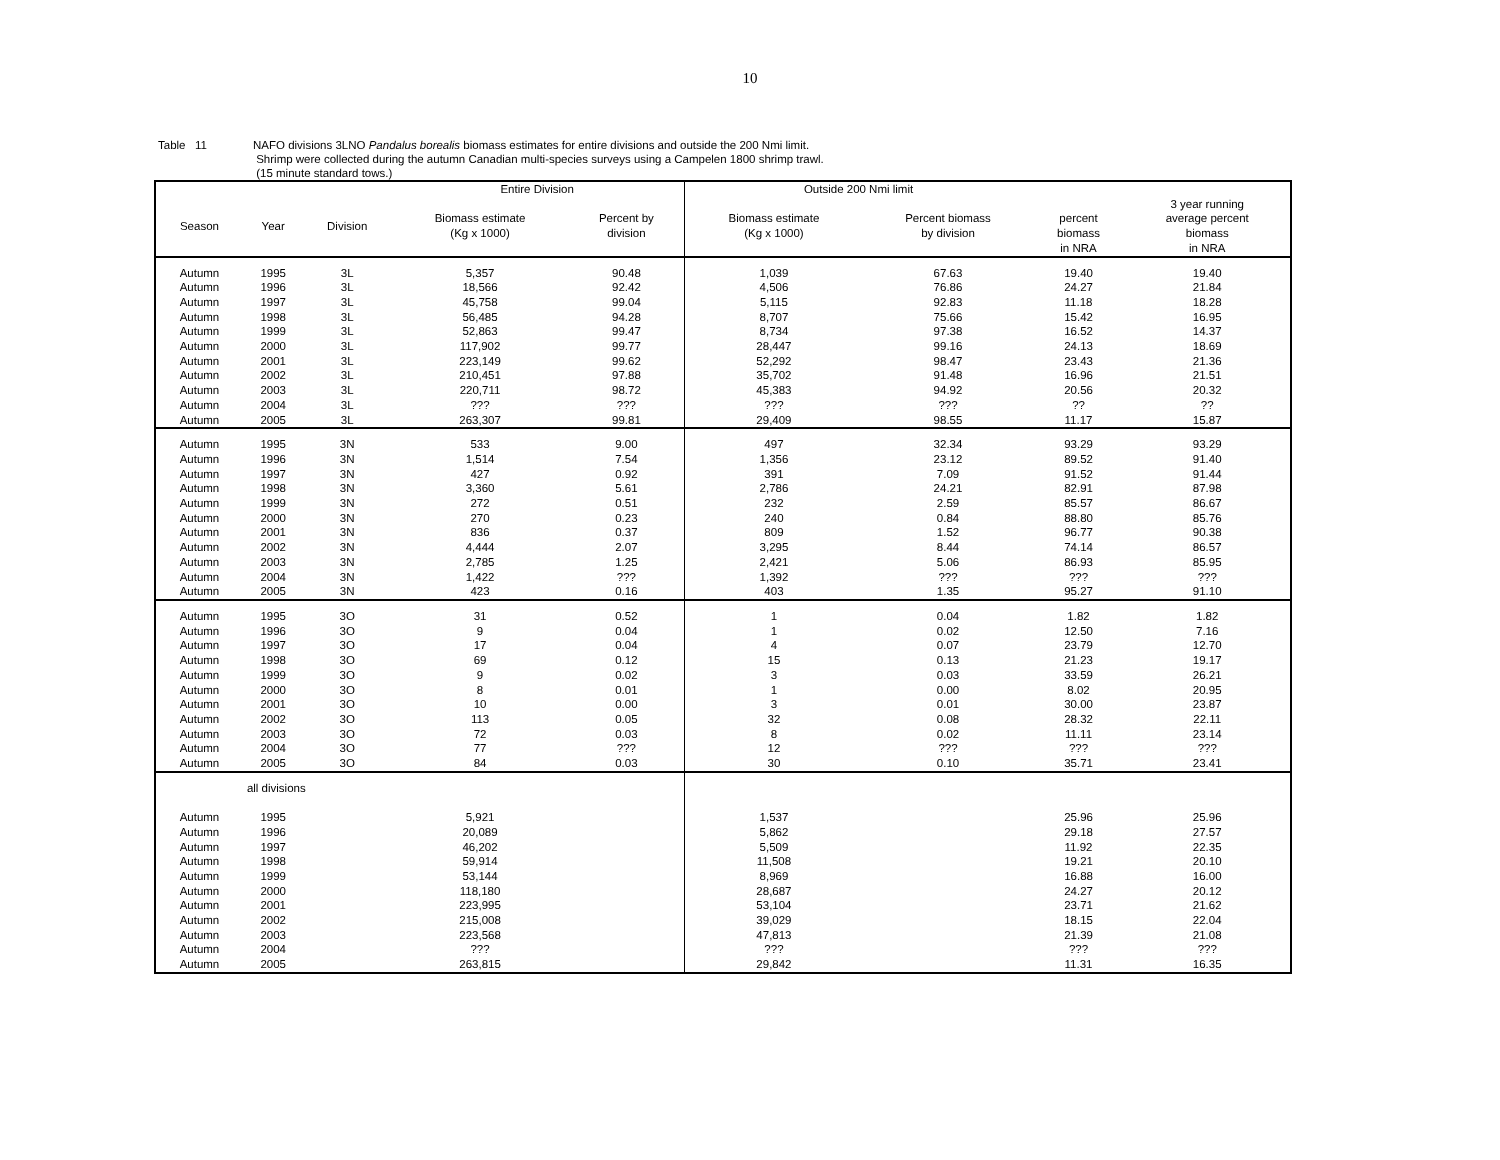10
Table 11 NAFO divisions 3LNO Pandalus borealis biomass estimates for entire divisions and outside the 200 Nmi limit.
Shrimp were collected during the autumn Canadian multi-species surveys using a Campelen 1800 shrimp trawl.
(15 minute standard tows.)
| | | | Entire Division | | Outside 200 Nmi limit | | | |
| --- | --- | --- | --- | --- | --- | --- | --- | --- |
| Season | Year | Division | Biomass estimate (Kg x 1000) | Percent by division | Biomass estimate (Kg x 1000) | Percent biomass by division | percent biomass in NRA | 3 year running average percent biomass in NRA |
| Autumn | 1995 | 3L | 5,357 | 90.48 | 1,039 | 67.63 | 19.40 | 19.40 |
| Autumn | 1996 | 3L | 18,566 | 92.42 | 4,506 | 76.86 | 24.27 | 21.84 |
| Autumn | 1997 | 3L | 45,758 | 99.04 | 5,115 | 92.83 | 11.18 | 18.28 |
| Autumn | 1998 | 3L | 56,485 | 94.28 | 8,707 | 75.66 | 15.42 | 16.95 |
| Autumn | 1999 | 3L | 52,863 | 99.47 | 8,734 | 97.38 | 16.52 | 14.37 |
| Autumn | 2000 | 3L | 117,902 | 99.77 | 28,447 | 99.16 | 24.13 | 18.69 |
| Autumn | 2001 | 3L | 223,149 | 99.62 | 52,292 | 98.47 | 23.43 | 21.36 |
| Autumn | 2002 | 3L | 210,451 | 97.88 | 35,702 | 91.48 | 16.96 | 21.51 |
| Autumn | 2003 | 3L | 220,711 | 98.72 | 45,383 | 94.92 | 20.56 | 20.32 |
| Autumn | 2004 | 3L | ??? | ??? | ??? | ??? | ?? | ?? |
| Autumn | 2005 | 3L | 263,307 | 99.81 | 29,409 | 98.55 | 11.17 | 15.87 |
| Autumn | 1995 | 3N | 533 | 9.00 | 497 | 32.34 | 93.29 | 93.29 |
| Autumn | 1996 | 3N | 1,514 | 7.54 | 1,356 | 23.12 | 89.52 | 91.40 |
| Autumn | 1997 | 3N | 427 | 0.92 | 391 | 7.09 | 91.52 | 91.44 |
| Autumn | 1998 | 3N | 3,360 | 5.61 | 2,786 | 24.21 | 82.91 | 87.98 |
| Autumn | 1999 | 3N | 272 | 0.51 | 232 | 2.59 | 85.57 | 86.67 |
| Autumn | 2000 | 3N | 270 | 0.23 | 240 | 0.84 | 88.80 | 85.76 |
| Autumn | 2001 | 3N | 836 | 0.37 | 809 | 1.52 | 96.77 | 90.38 |
| Autumn | 2002 | 3N | 4,444 | 2.07 | 3,295 | 8.44 | 74.14 | 86.57 |
| Autumn | 2003 | 3N | 2,785 | 1.25 | 2,421 | 5.06 | 86.93 | 85.95 |
| Autumn | 2004 | 3N | 1,422 | ??? | 1,392 | ??? | ??? | ??? |
| Autumn | 2005 | 3N | 423 | 0.16 | 403 | 1.35 | 95.27 | 91.10 |
| Autumn | 1995 | 3O | 31 | 0.52 | 1 | 0.04 | 1.82 | 1.82 |
| Autumn | 1996 | 3O | 9 | 0.04 | 1 | 0.02 | 12.50 | 7.16 |
| Autumn | 1997 | 3O | 17 | 0.04 | 4 | 0.07 | 23.79 | 12.70 |
| Autumn | 1998 | 3O | 69 | 0.12 | 15 | 0.13 | 21.23 | 19.17 |
| Autumn | 1999 | 3O | 9 | 0.02 | 3 | 0.03 | 33.59 | 26.21 |
| Autumn | 2000 | 3O | 8 | 0.01 | 1 | 0.00 | 8.02 | 20.95 |
| Autumn | 2001 | 3O | 10 | 0.00 | 3 | 0.01 | 30.00 | 23.87 |
| Autumn | 2002 | 3O | 113 | 0.05 | 32 | 0.08 | 28.32 | 22.11 |
| Autumn | 2003 | 3O | 72 | 0.03 | 8 | 0.02 | 11.11 | 23.14 |
| Autumn | 2004 | 3O | 77 | ??? | 12 | ??? | ??? | ??? |
| Autumn | 2005 | 3O | 84 | 0.03 | 30 | 0.10 | 35.71 | 23.41 |
| | all divisions | | | | | | | |
| Autumn | 1995 | | 5,921 | | 1,537 | | 25.96 | 25.96 |
| Autumn | 1996 | | 20,089 | | 5,862 | | 29.18 | 27.57 |
| Autumn | 1997 | | 46,202 | | 5,509 | | 11.92 | 22.35 |
| Autumn | 1998 | | 59,914 | | 11,508 | | 19.21 | 20.10 |
| Autumn | 1999 | | 53,144 | | 8,969 | | 16.88 | 16.00 |
| Autumn | 2000 | | 118,180 | | 28,687 | | 24.27 | 20.12 |
| Autumn | 2001 | | 223,995 | | 53,104 | | 23.71 | 21.62 |
| Autumn | 2002 | | 215,008 | | 39,029 | | 18.15 | 22.04 |
| Autumn | 2003 | | 223,568 | | 47,813 | | 21.39 | 21.08 |
| Autumn | 2004 | | ??? | | ??? | | ??? | ??? |
| Autumn | 2005 | | 263,815 | | 29,842 | | 11.31 | 16.35 |